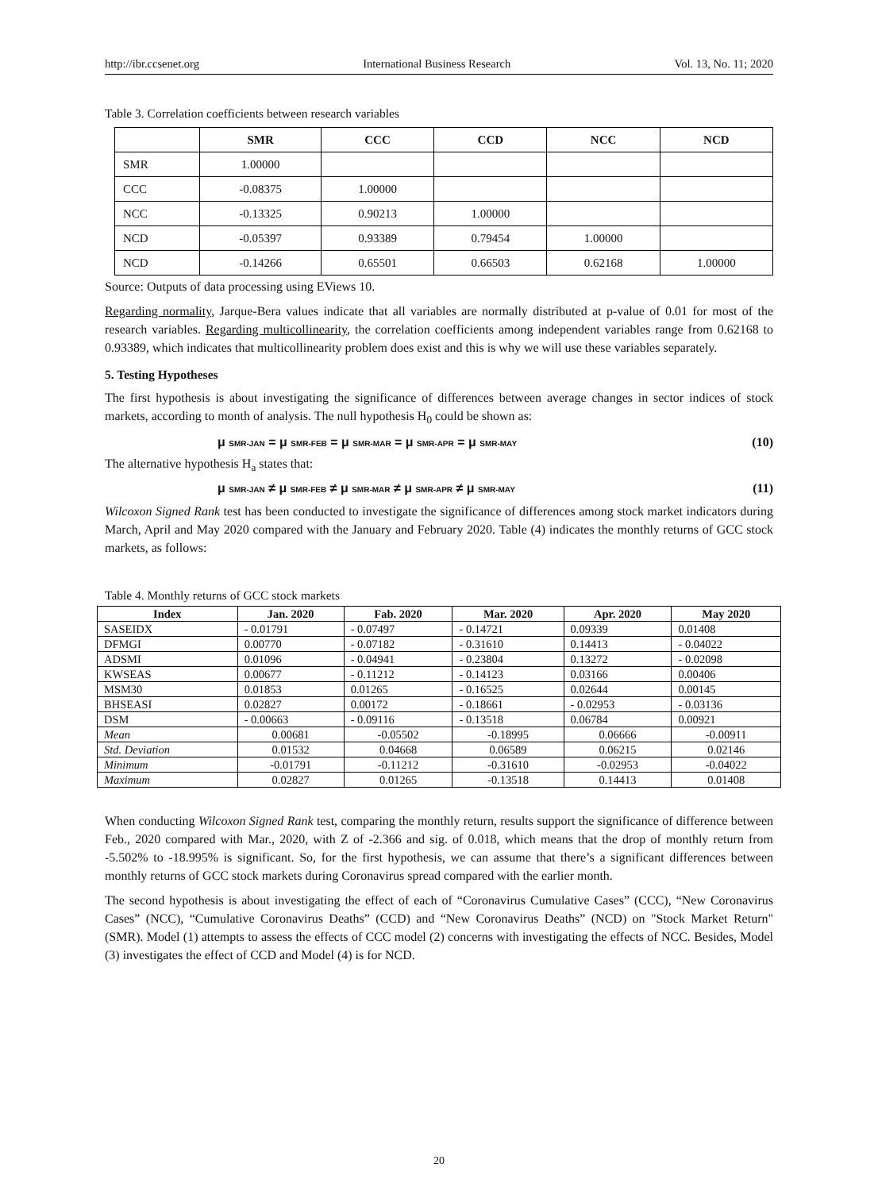http://ibr.ccsenet.org International Business Research Vol. 13, No. 11; 2020
Table 3. Correlation coefficients between research variables
| | SMR | CCC | CCD | NCC | NCD |
| --- | --- | --- | --- | --- | --- |
| SMR | 1.00000 | | | | |
| CCC | -0.08375 | 1.00000 | | | |
| NCC | -0.13325 | 0.90213 | 1.00000 | | |
| NCD | -0.05397 | 0.93389 | 0.79454 | 1.00000 | |
| NCD | -0.14266 | 0.65501 | 0.66503 | 0.62168 | 1.00000 |
Source: Outputs of data processing using EViews 10.
Regarding normality, Jarque-Bera values indicate that all variables are normally distributed at p-value of 0.01 for most of the research variables. Regarding multicollinearity, the correlation coefficients among independent variables range from 0.62168 to 0.93389, which indicates that multicollinearity problem does exist and this is why we will use these variables separately.
5. Testing Hypotheses
The first hypothesis is about investigating the significance of differences between average changes in sector indices of stock markets, according to month of analysis. The null hypothesis H<sub>0</sub> could be shown as:
μ SMR-JAN = μ SMR-FEB = μ SMR-MAR = μ SMR-APR = μ SMR-MAY (10)
The alternative hypothesis H<sub>a</sub> states that:
μ SMR-JAN ≠ μ SMR-FEB ≠ μ SMR-MAR ≠ μ SMR-APR ≠ μ SMR-MAY (11)
Wilcoxon Signed Rank test has been conducted to investigate the significance of differences among stock market indicators during March, April and May 2020 compared with the January and February 2020. Table (4) indicates the monthly returns of GCC stock markets, as follows:
Table 4. Monthly returns of GCC stock markets
| Index | Jan. 2020 | Fab. 2020 | Mar. 2020 | Apr. 2020 | May 2020 |
| --- | --- | --- | --- | --- | --- |
| SASEIDX | - 0.01791 | - 0.07497 | - 0.14721 | 0.09339 | 0.01408 |
| DFMGI | 0.00770 | - 0.07182 | - 0.31610 | 0.14413 | - 0.04022 |
| ADSMI | 0.01096 | - 0.04941 | - 0.23804 | 0.13272 | - 0.02098 |
| KWSEAS | 0.00677 | - 0.11212 | - 0.14123 | 0.03166 | 0.00406 |
| MSM30 | 0.01853 | 0.01265 | - 0.16525 | 0.02644 | 0.00145 |
| BHSEASI | 0.02827 | 0.00172 | - 0.18661 | - 0.02953 | - 0.03136 |
| DSM | - 0.00663 | - 0.09116 | - 0.13518 | 0.06784 | 0.00921 |
| Mean | 0.00681 | -0.05502 | -0.18995 | 0.06666 | -0.00911 |
| Std. Deviation | 0.01532 | 0.04668 | 0.06589 | 0.06215 | 0.02146 |
| Minimum | -0.01791 | -0.11212 | -0.31610 | -0.02953 | -0.04022 |
| Maximum | 0.02827 | 0.01265 | -0.13518 | 0.14413 | 0.01408 |
When conducting Wilcoxon Signed Rank test, comparing the monthly return, results support the significance of difference between Feb., 2020 compared with Mar., 2020, with Z of -2.366 and sig. of 0.018, which means that the drop of monthly return from -5.502% to -18.995% is significant. So, for the first hypothesis, we can assume that there’s a significant differences between monthly returns of GCC stock markets during Coronavirus spread compared with the earlier month.
The second hypothesis is about investigating the effect of each of “Coronavirus Cumulative Cases” (CCC), “New Coronavirus Cases” (NCC), “Cumulative Coronavirus Deaths” (CCD) and “New Coronavirus Deaths” (NCD) on "Stock Market Return" (SMR). Model (1) attempts to assess the effects of CCC model (2) concerns with investigating the effects of NCC. Besides, Model (3) investigates the effect of CCD and Model (4) is for NCD.
20